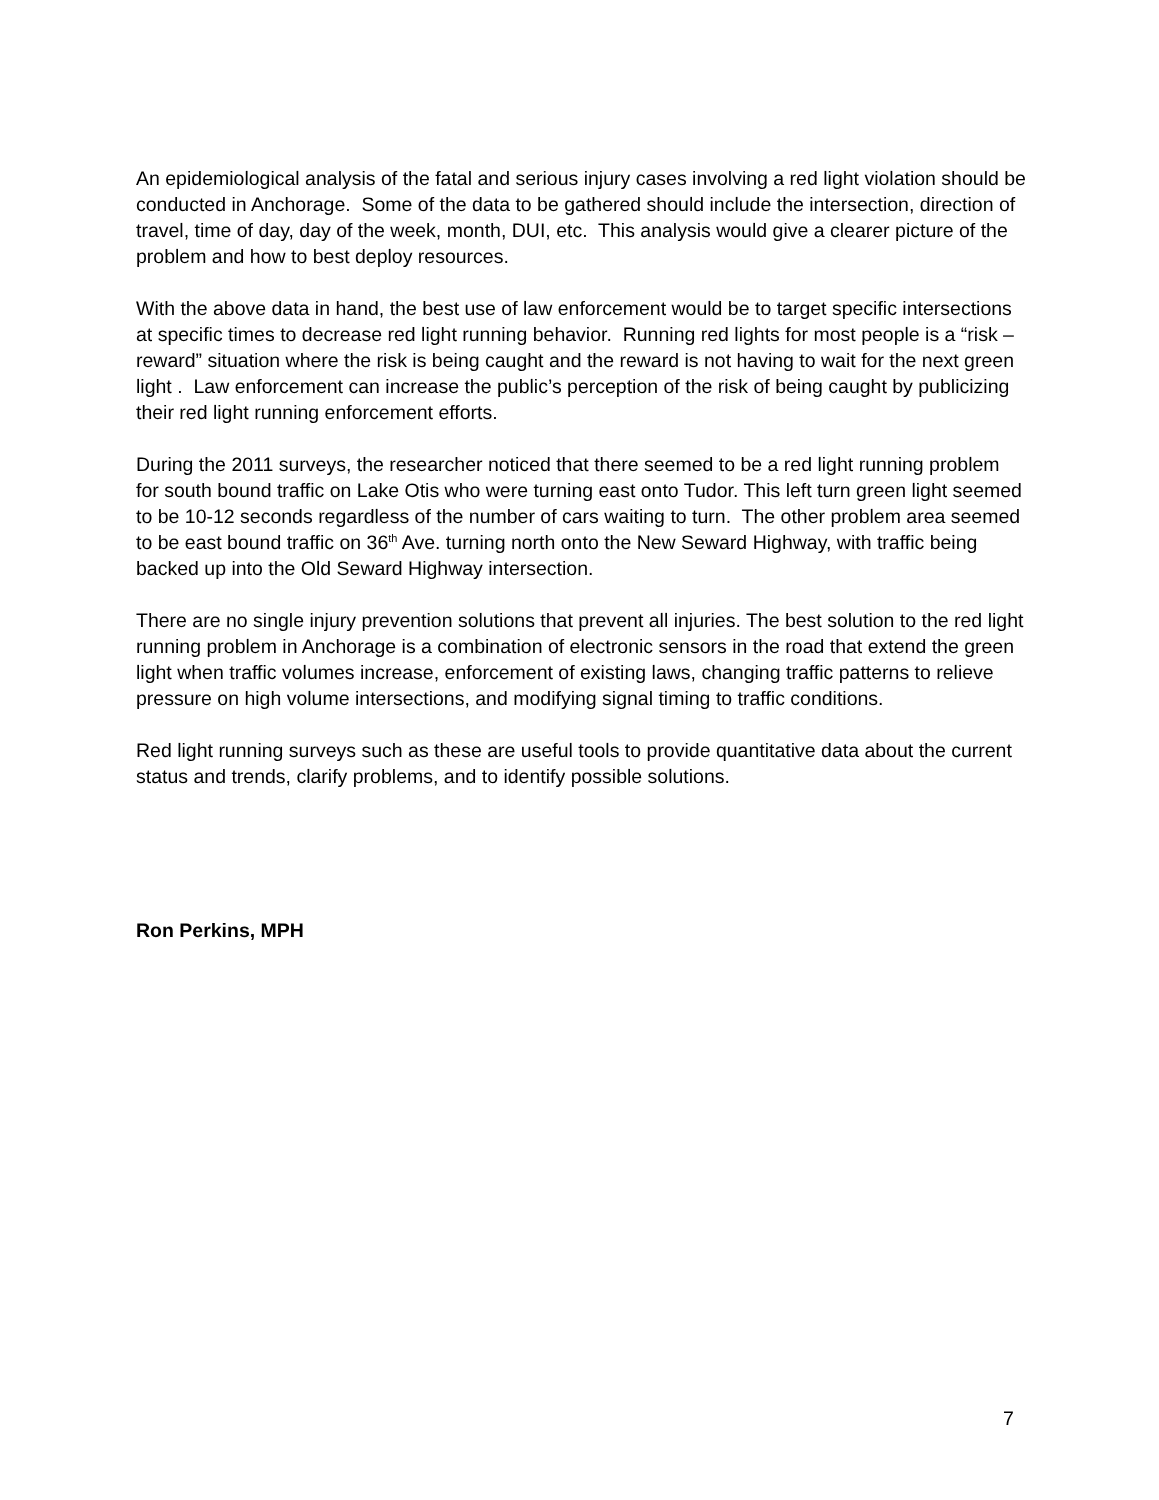An epidemiological analysis of the fatal and serious injury cases involving a red light violation should be conducted in Anchorage. Some of the data to be gathered should include the intersection, direction of travel, time of day, day of the week, month, DUI, etc. This analysis would give a clearer picture of the problem and how to best deploy resources.
With the above data in hand, the best use of law enforcement would be to target specific intersections at specific times to decrease red light running behavior. Running red lights for most people is a “risk – reward” situation where the risk is being caught and the reward is not having to wait for the next green light . Law enforcement can increase the public’s perception of the risk of being caught by publicizing their red light running enforcement efforts.
During the 2011 surveys, the researcher noticed that there seemed to be a red light running problem for south bound traffic on Lake Otis who were turning east onto Tudor. This left turn green light seemed to be 10-12 seconds regardless of the number of cars waiting to turn. The other problem area seemed to be east bound traffic on 36<sup>th</sup> Ave. turning north onto the New Seward Highway, with traffic being backed up into the Old Seward Highway intersection.
There are no single injury prevention solutions that prevent all injuries. The best solution to the red light running problem in Anchorage is a combination of electronic sensors in the road that extend the green light when traffic volumes increase, enforcement of existing laws, changing traffic patterns to relieve pressure on high volume intersections, and modifying signal timing to traffic conditions.
Red light running surveys such as these are useful tools to provide quantitative data about the current status and trends, clarify problems, and to identify possible solutions.
Ron Perkins, MPH
7